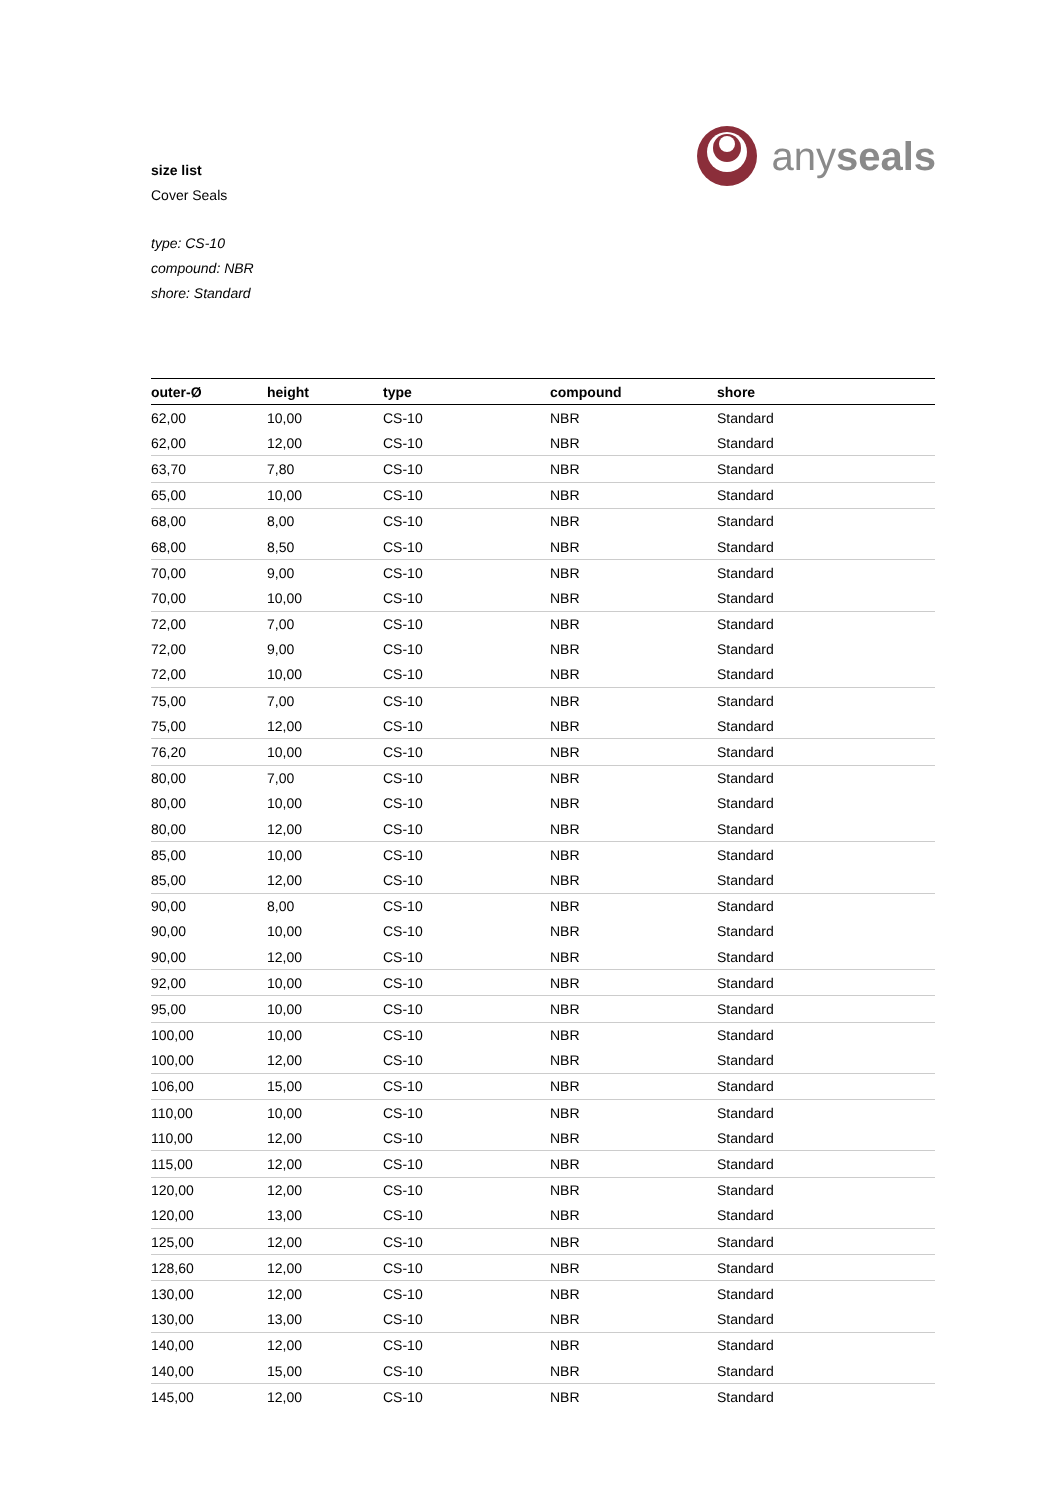anyseals
size list
Cover Seals
type: CS-10
compound: NBR
shore: Standard
| outer-Ø | height | type | compound | shore |
| --- | --- | --- | --- | --- |
| 62,00 | 10,00 | CS-10 | NBR | Standard |
| 62,00 | 12,00 | CS-10 | NBR | Standard |
| 63,70 | 7,80 | CS-10 | NBR | Standard |
| 65,00 | 10,00 | CS-10 | NBR | Standard |
| 68,00 | 8,00 | CS-10 | NBR | Standard |
| 68,00 | 8,50 | CS-10 | NBR | Standard |
| 70,00 | 9,00 | CS-10 | NBR | Standard |
| 70,00 | 10,00 | CS-10 | NBR | Standard |
| 72,00 | 7,00 | CS-10 | NBR | Standard |
| 72,00 | 9,00 | CS-10 | NBR | Standard |
| 72,00 | 10,00 | CS-10 | NBR | Standard |
| 75,00 | 7,00 | CS-10 | NBR | Standard |
| 75,00 | 12,00 | CS-10 | NBR | Standard |
| 76,20 | 10,00 | CS-10 | NBR | Standard |
| 80,00 | 7,00 | CS-10 | NBR | Standard |
| 80,00 | 10,00 | CS-10 | NBR | Standard |
| 80,00 | 12,00 | CS-10 | NBR | Standard |
| 85,00 | 10,00 | CS-10 | NBR | Standard |
| 85,00 | 12,00 | CS-10 | NBR | Standard |
| 90,00 | 8,00 | CS-10 | NBR | Standard |
| 90,00 | 10,00 | CS-10 | NBR | Standard |
| 90,00 | 12,00 | CS-10 | NBR | Standard |
| 92,00 | 10,00 | CS-10 | NBR | Standard |
| 95,00 | 10,00 | CS-10 | NBR | Standard |
| 100,00 | 10,00 | CS-10 | NBR | Standard |
| 100,00 | 12,00 | CS-10 | NBR | Standard |
| 106,00 | 15,00 | CS-10 | NBR | Standard |
| 110,00 | 10,00 | CS-10 | NBR | Standard |
| 110,00 | 12,00 | CS-10 | NBR | Standard |
| 115,00 | 12,00 | CS-10 | NBR | Standard |
| 120,00 | 12,00 | CS-10 | NBR | Standard |
| 120,00 | 13,00 | CS-10 | NBR | Standard |
| 125,00 | 12,00 | CS-10 | NBR | Standard |
| 128,60 | 12,00 | CS-10 | NBR | Standard |
| 130,00 | 12,00 | CS-10 | NBR | Standard |
| 130,00 | 13,00 | CS-10 | NBR | Standard |
| 140,00 | 12,00 | CS-10 | NBR | Standard |
| 140,00 | 15,00 | CS-10 | NBR | Standard |
| 145,00 | 12,00 | CS-10 | NBR | Standard |